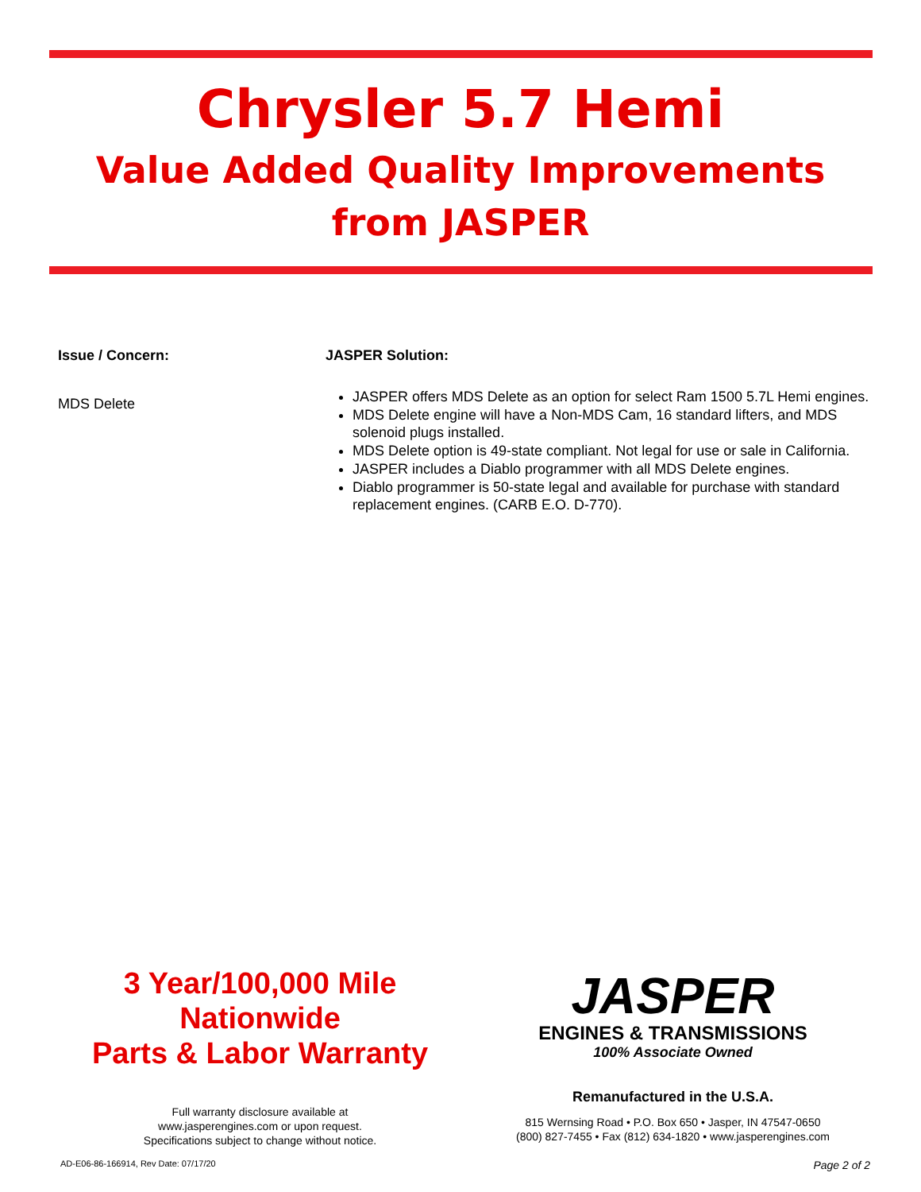Chrysler 5.7 Hemi
Value Added Quality Improvements
from JASPER
Issue / Concern:
MDS Delete
JASPER Solution:
JASPER offers MDS Delete as an option for select Ram 1500 5.7L Hemi engines.
MDS Delete engine will have a Non-MDS Cam, 16 standard lifters, and MDS solenoid plugs installed.
MDS Delete option is 49-state compliant. Not legal for use or sale in California.
JASPER includes a Diablo programmer with all MDS Delete engines.
Diablo programmer is 50-state legal and available for purchase with standard replacement engines. (CARB E.O. D-770).
3 Year/100,000 Mile
Nationwide
Parts & Labor Warranty
Full warranty disclosure available at
www.jasperengines.com or upon request.
Specifications subject to change without notice.
JASPER
ENGINES & TRANSMISSIONS
100% Associate Owned
Remanufactured in the U.S.A.
815 Wernsing Road • P.O. Box 650 • Jasper, IN 47547-0650
(800) 827-7455 • Fax (812) 634-1820 • www.jasperengines.com
AD-E06-86-166914, Rev Date: 07/17/20 Page 2 of 2